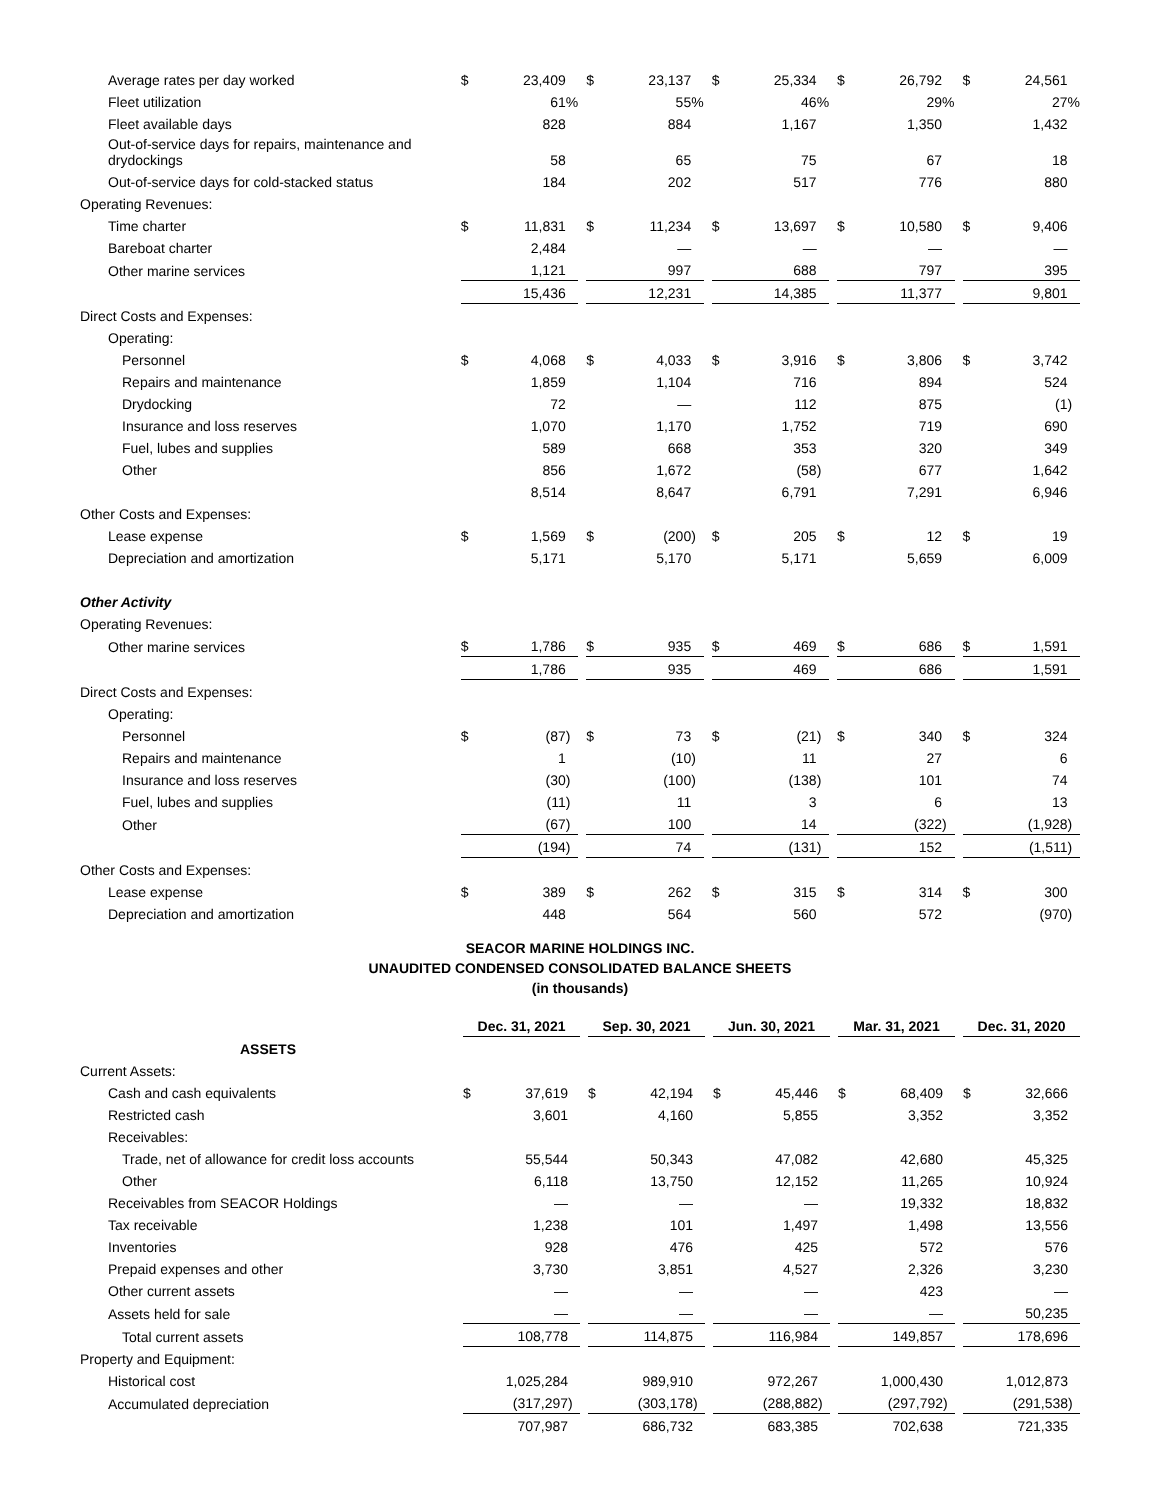| Average rates per day worked | $ | 23,409 | | | $ | 23,137 | | | $ | 25,334 | | | $ | 26,792 | | | $ | 24,561 | |
| Fleet utilization | | 61 | % | | | 55 | % | | | 46 | % | | | 29 | % | | | 27 | % |
| Fleet available days | | 828 | | | | 884 | | | | 1,167 | | | | 1,350 | | | | 1,432 | |
| Out-of-service days for repairs, maintenance and drydockings | | 58 | | | | 65 | | | | 75 | | | | 67 | | | | 18 | |
| Out-of-service days for cold-stacked status | | 184 | | | | 202 | | | | 517 | | | | 776 | | | | 880 | |
| Operating Revenues: | | | | | | | | | | | | | | | | | | | |
| Time charter | $ | 11,831 | | | $ | 11,234 | | | $ | 13,697 | | | $ | 10,580 | | | $ | 9,406 | |
| Bareboat charter | | 2,484 | | | | — | | | | — | | | | — | | | | — | |
| Other marine services | | 1,121 | | | | 997 | | | | 688 | | | | 797 | | | | 395 | |
| | | 15,436 | | | | 12,231 | | | | 14,385 | | | | 11,377 | | | | 9,801 | |
| Direct Costs and Expenses: | | | | | | | | | | | | | | | | | | | |
| Operating: | | | | | | | | | | | | | | | | | | | |
| Personnel | $ | 4,068 | | | $ | 4,033 | | | $ | 3,916 | | | $ | 3,806 | | | $ | 3,742 | |
| Repairs and maintenance | | 1,859 | | | | 1,104 | | | | 716 | | | | 894 | | | | 524 | |
| Drydocking | | 72 | | | | — | | | | 112 | | | | 875 | | | | (1 | ) |
| Insurance and loss reserves | | 1,070 | | | | 1,170 | | | | 1,752 | | | | 719 | | | | 690 | |
| Fuel, lubes and supplies | | 589 | | | | 668 | | | | 353 | | | | 320 | | | | 349 | |
| Other | | 856 | | | | 1,672 | | | | (58 | ) | | | 677 | | | | 1,642 | |
| | | 8,514 | | | | 8,647 | | | | 6,791 | | | | 7,291 | | | | 6,946 | |
| Other Costs and Expenses: | | | | | | | | | | | | | | | | | | | |
| Lease expense | $ | 1,569 | | | $ | (200 | ) | | $ | 205 | | | $ | 12 | | | $ | 19 | |
| Depreciation and amortization | | 5,171 | | | | 5,170 | | | | 5,171 | | | | 5,659 | | | | 6,009 | |
| Other Activity | | | | | | | | | | | | | | | | | | | |
| Operating Revenues: | | | | | | | | | | | | | | | | | | | |
| Other marine services | $ | 1,786 | | | $ | 935 | | | $ | 469 | | | $ | 686 | | | $ | 1,591 | |
| | | 1,786 | | | | 935 | | | | 469 | | | | 686 | | | | 1,591 | |
| Direct Costs and Expenses: | | | | | | | | | | | | | | | | | | | |
| Operating: | | | | | | | | | | | | | | | | | | | |
| Personnel | $ | (87 | ) | | $ | 73 | | | $ | (21 | ) | | $ | 340 | | | $ | 324 | |
| Repairs and maintenance | | 1 | | | | (10 | ) | | | 11 | | | | 27 | | | | 6 | |
| Insurance and loss reserves | | (30 | ) | | | (100 | ) | | | (138 | ) | | | 101 | | | | 74 | |
| Fuel, lubes and supplies | | (11 | ) | | | 11 | | | | 3 | | | | 6 | | | | 13 | |
| Other | | (67 | ) | | | 100 | | | | 14 | | | | (322 | ) | | | (1,928 | ) |
| | | (194 | ) | | | 74 | | | | (131 | ) | | | 152 | | | | (1,511 | ) |
| Other Costs and Expenses: | | | | | | | | | | | | | | | | | | | |
| Lease expense | $ | 389 | | | $ | 262 | | | $ | 315 | | | $ | 314 | | | $ | 300 | |
| Depreciation and amortization | | 448 | | | | 564 | | | | 560 | | | | 572 | | | | (970 | ) |
SEACOR MARINE HOLDINGS INC.
UNAUDITED CONDENSED CONSOLIDATED BALANCE SHEETS
(in thousands)
| | Dec. 31, 2021 | | | | Sep. 30, 2021 | | | | Jun. 30, 2021 | | | | Mar. 31, 2021 | | | | Dec. 31, 2020 | | |
| ASSETS | | | | | | | | | | | | | | | | | | | |
| Current Assets: | | | | | | | | | | | | | | | | | | | |
| Cash and cash equivalents | $ | 37,619 | | | $ | 42,194 | | | $ | 45,446 | | | $ | 68,409 | | | $ | 32,666 | |
| Restricted cash | | 3,601 | | | | 4,160 | | | | 5,855 | | | | 3,352 | | | | 3,352 | |
| Receivables: | | | | | | | | | | | | | | | | | | | |
| Trade, net of allowance for credit loss accounts | | 55,544 | | | | 50,343 | | | | 47,082 | | | | 42,680 | | | | 45,325 | |
| Other | | 6,118 | | | | 13,750 | | | | 12,152 | | | | 11,265 | | | | 10,924 | |
| Receivables from SEACOR Holdings | | — | | | | — | | | | — | | | | 19,332 | | | | 18,832 | |
| Tax receivable | | 1,238 | | | | 101 | | | | 1,497 | | | | 1,498 | | | | 13,556 | |
| Inventories | | 928 | | | | 476 | | | | 425 | | | | 572 | | | | 576 | |
| Prepaid expenses and other | | 3,730 | | | | 3,851 | | | | 4,527 | | | | 2,326 | | | | 3,230 | |
| Other current assets | | — | | | | — | | | | — | | | | 423 | | | | — | |
| Assets held for sale | | — | | | | — | | | | — | | | | — | | | | 50,235 | |
| Total current assets | | 108,778 | | | | 114,875 | | | | 116,984 | | | | 149,857 | | | | 178,696 | |
| Property and Equipment: | | | | | | | | | | | | | | | | | | | |
| Historical cost | | 1,025,284 | | | | 989,910 | | | | 972,267 | | | | 1,000,430 | | | | 1,012,873 | |
| Accumulated depreciation | | (317,297 | ) | | | (303,178 | ) | | | (288,882 | ) | | | (297,792 | ) | | | (291,538 | ) |
| | | 707,987 | | | | 686,732 | | | | 683,385 | | | | 702,638 | | | | 721,335 | |